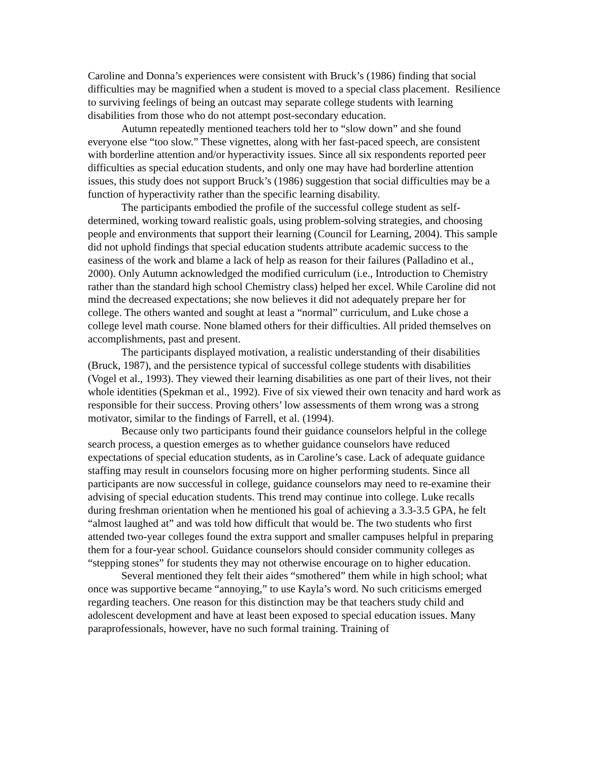Caroline and Donna’s experiences were consistent with Bruck’s (1986) finding that social difficulties may be magnified when a student is moved to a special class placement. Resilience to surviving feelings of being an outcast may separate college students with learning disabilities from those who do not attempt post-secondary education.
Autumn repeatedly mentioned teachers told her to “slow down” and she found everyone else “too slow.” These vignettes, along with her fast-paced speech, are consistent with borderline attention and/or hyperactivity issues. Since all six respondents reported peer difficulties as special education students, and only one may have had borderline attention issues, this study does not support Bruck’s (1986) suggestion that social difficulties may be a function of hyperactivity rather than the specific learning disability.
The participants embodied the profile of the successful college student as self-determined, working toward realistic goals, using problem-solving strategies, and choosing people and environments that support their learning (Council for Learning, 2004). This sample did not uphold findings that special education students attribute academic success to the easiness of the work and blame a lack of help as reason for their failures (Palladino et al., 2000). Only Autumn acknowledged the modified curriculum (i.e., Introduction to Chemistry rather than the standard high school Chemistry class) helped her excel. While Caroline did not mind the decreased expectations; she now believes it did not adequately prepare her for college. The others wanted and sought at least a “normal” curriculum, and Luke chose a college level math course. None blamed others for their difficulties. All prided themselves on accomplishments, past and present.
The participants displayed motivation, a realistic understanding of their disabilities (Bruck, 1987), and the persistence typical of successful college students with disabilities (Vogel et al., 1993). They viewed their learning disabilities as one part of their lives, not their whole identities (Spekman et al., 1992). Five of six viewed their own tenacity and hard work as responsible for their success. Proving others’ low assessments of them wrong was a strong motivator, similar to the findings of Farrell, et al. (1994).
Because only two participants found their guidance counselors helpful in the college search process, a question emerges as to whether guidance counselors have reduced expectations of special education students, as in Caroline’s case. Lack of adequate guidance staffing may result in counselors focusing more on higher performing students. Since all participants are now successful in college, guidance counselors may need to re-examine their advising of special education students. This trend may continue into college. Luke recalls during freshman orientation when he mentioned his goal of achieving a 3.3-3.5 GPA, he felt “almost laughed at” and was told how difficult that would be. The two students who first attended two-year colleges found the extra support and smaller campuses helpful in preparing them for a four-year school. Guidance counselors should consider community colleges as “stepping stones” for students they may not otherwise encourage on to higher education.
Several mentioned they felt their aides “smothered” them while in high school; what once was supportive became “annoying,” to use Kayla’s word. No such criticisms emerged regarding teachers. One reason for this distinction may be that teachers study child and adolescent development and have at least been exposed to special education issues. Many paraprofessionals, however, have no such formal training. Training of